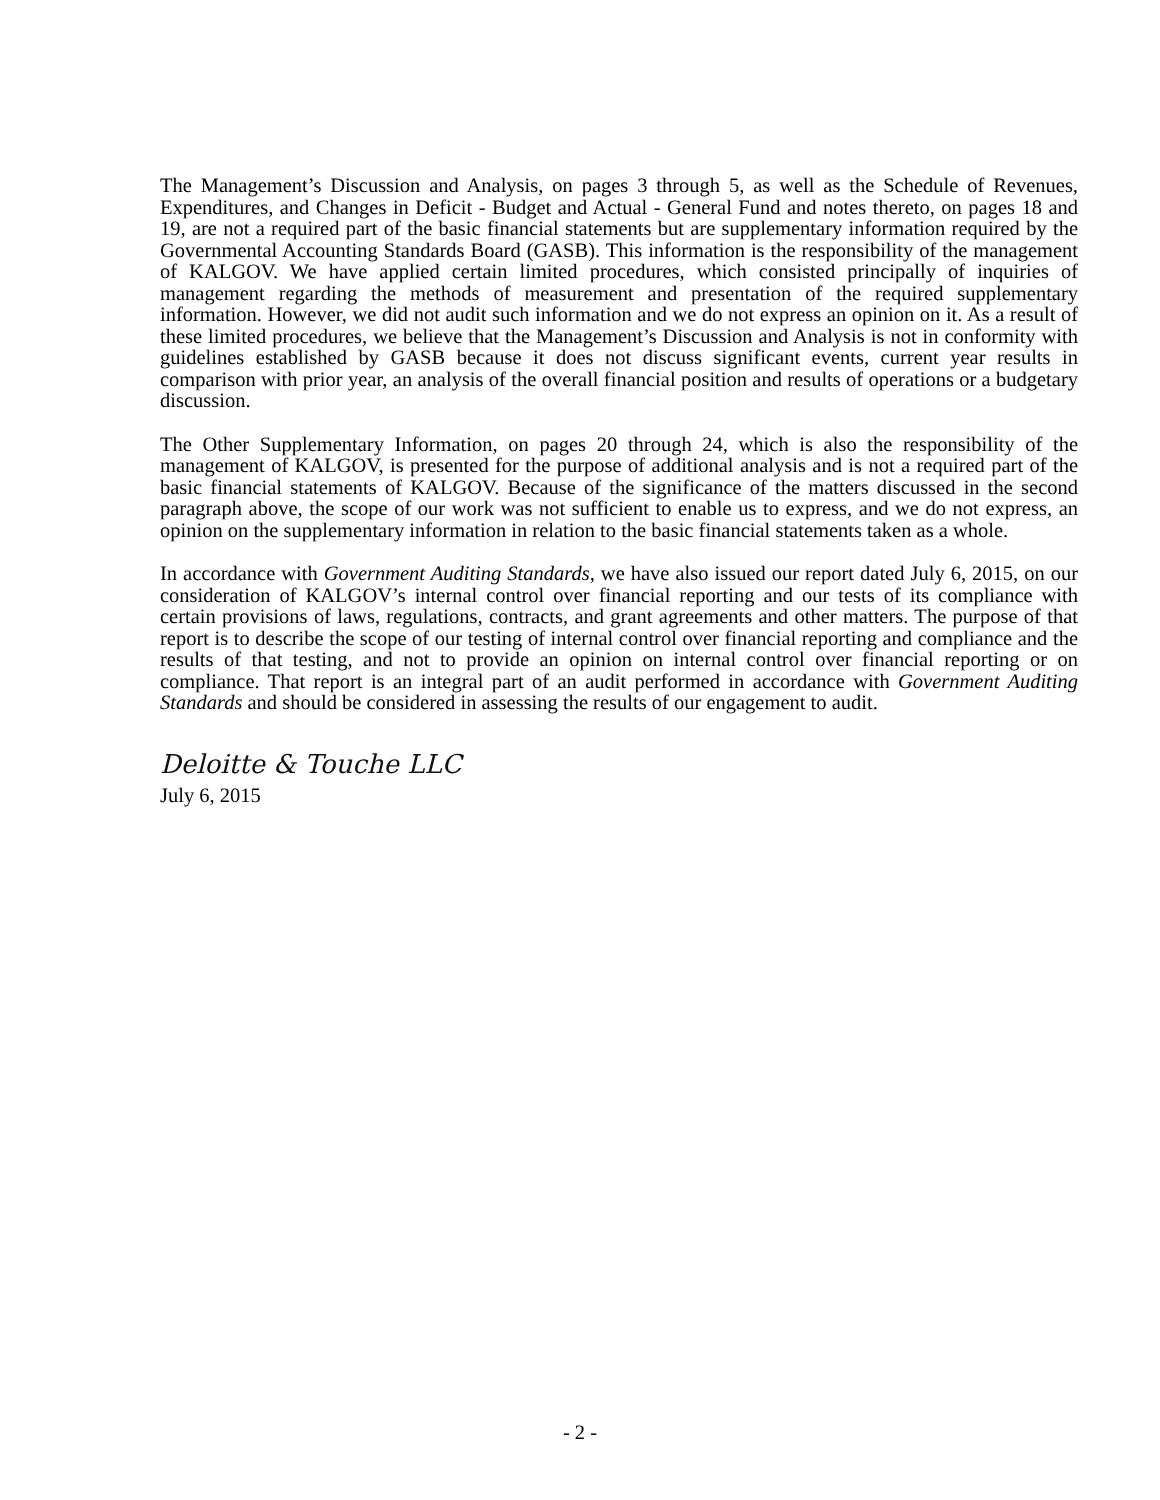The Management’s Discussion and Analysis, on pages 3 through 5, as well as the Schedule of Revenues, Expenditures, and Changes in Deficit - Budget and Actual - General Fund and notes thereto, on pages 18 and 19, are not a required part of the basic financial statements but are supplementary information required by the Governmental Accounting Standards Board (GASB). This information is the responsibility of the management of KALGOV. We have applied certain limited procedures, which consisted principally of inquiries of management regarding the methods of measurement and presentation of the required supplementary information. However, we did not audit such information and we do not express an opinion on it. As a result of these limited procedures, we believe that the Management’s Discussion and Analysis is not in conformity with guidelines established by GASB because it does not discuss significant events, current year results in comparison with prior year, an analysis of the overall financial position and results of operations or a budgetary discussion.
The Other Supplementary Information, on pages 20 through 24, which is also the responsibility of the management of KALGOV, is presented for the purpose of additional analysis and is not a required part of the basic financial statements of KALGOV. Because of the significance of the matters discussed in the second paragraph above, the scope of our work was not sufficient to enable us to express, and we do not express, an opinion on the supplementary information in relation to the basic financial statements taken as a whole.
In accordance with Government Auditing Standards, we have also issued our report dated July 6, 2015, on our consideration of KALGOV’s internal control over financial reporting and our tests of its compliance with certain provisions of laws, regulations, contracts, and grant agreements and other matters. The purpose of that report is to describe the scope of our testing of internal control over financial reporting and compliance and the results of that testing, and not to provide an opinion on internal control over financial reporting or on compliance. That report is an integral part of an audit performed in accordance with Government Auditing Standards and should be considered in assessing the results of our engagement to audit.
Deloitte & Touche LLC
July 6, 2015
- 2 -